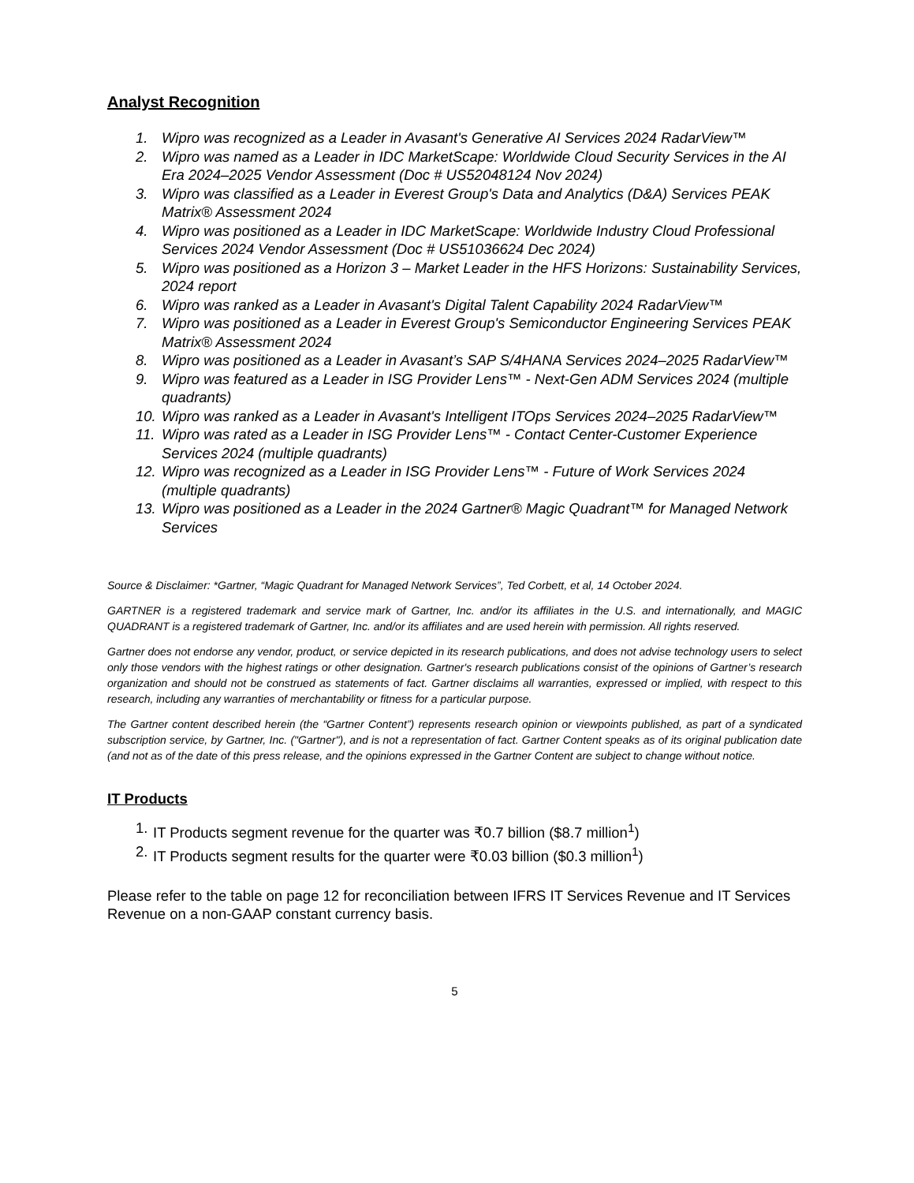Analyst Recognition
1. Wipro was recognized as a Leader in Avasant's Generative AI Services 2024 RadarView™
2. Wipro was named as a Leader in IDC MarketScape: Worldwide Cloud Security Services in the AI Era 2024–2025 Vendor Assessment (Doc # US52048124 Nov 2024)
3. Wipro was classified as a Leader in Everest Group's Data and Analytics (D&A) Services PEAK Matrix® Assessment 2024
4. Wipro was positioned as a Leader in IDC MarketScape: Worldwide Industry Cloud Professional Services 2024 Vendor Assessment (Doc # US51036624 Dec 2024)
5. Wipro was positioned as a Horizon 3 – Market Leader in the HFS Horizons: Sustainability Services, 2024 report
6. Wipro was ranked as a Leader in Avasant's Digital Talent Capability 2024 RadarView™
7. Wipro was positioned as a Leader in Everest Group's Semiconductor Engineering Services PEAK Matrix® Assessment 2024
8. Wipro was positioned as a Leader in Avasant’s SAP S/4HANA Services 2024–2025 RadarView™
9. Wipro was featured as a Leader in ISG Provider Lens™ - Next-Gen ADM Services 2024 (multiple quadrants)
10. Wipro was ranked as a Leader in Avasant's Intelligent ITOps Services 2024–2025 RadarView™
11. Wipro was rated as a Leader in ISG Provider Lens™ - Contact Center-Customer Experience Services 2024 (multiple quadrants)
12. Wipro was recognized as a Leader in ISG Provider Lens™ - Future of Work Services 2024 (multiple quadrants)
13. Wipro was positioned as a Leader in the 2024 Gartner® Magic Quadrant™ for Managed Network Services
Source & Disclaimer: *Gartner, “Magic Quadrant for Managed Network Services”, Ted Corbett, et al, 14 October 2024.
GARTNER is a registered trademark and service mark of Gartner, Inc. and/or its affiliates in the U.S. and internationally, and MAGIC QUADRANT is a registered trademark of Gartner, Inc. and/or its affiliates and are used herein with permission. All rights reserved.
Gartner does not endorse any vendor, product, or service depicted in its research publications, and does not advise technology users to select only those vendors with the highest ratings or other designation. Gartner's research publications consist of the opinions of Gartner’s research organization and should not be construed as statements of fact. Gartner disclaims all warranties, expressed or implied, with respect to this research, including any warranties of merchantability or fitness for a particular purpose.
The Gartner content described herein (the “Gartner Content”) represents research opinion or viewpoints published, as part of a syndicated subscription service, by Gartner, Inc. ("Gartner"), and is not a representation of fact. Gartner Content speaks as of its original publication date (and not as of the date of this press release, and the opinions expressed in the Gartner Content are subject to change without notice.
IT Products
1. IT Products segment revenue for the quarter was ₹0.7 billion ($8.7 million<sup>1</sup>)
2. IT Products segment results for the quarter were ₹0.03 billion ($0.3 million<sup>1</sup>)
Please refer to the table on page 12 for reconciliation between IFRS IT Services Revenue and IT Services Revenue on a non-GAAP constant currency basis.
5